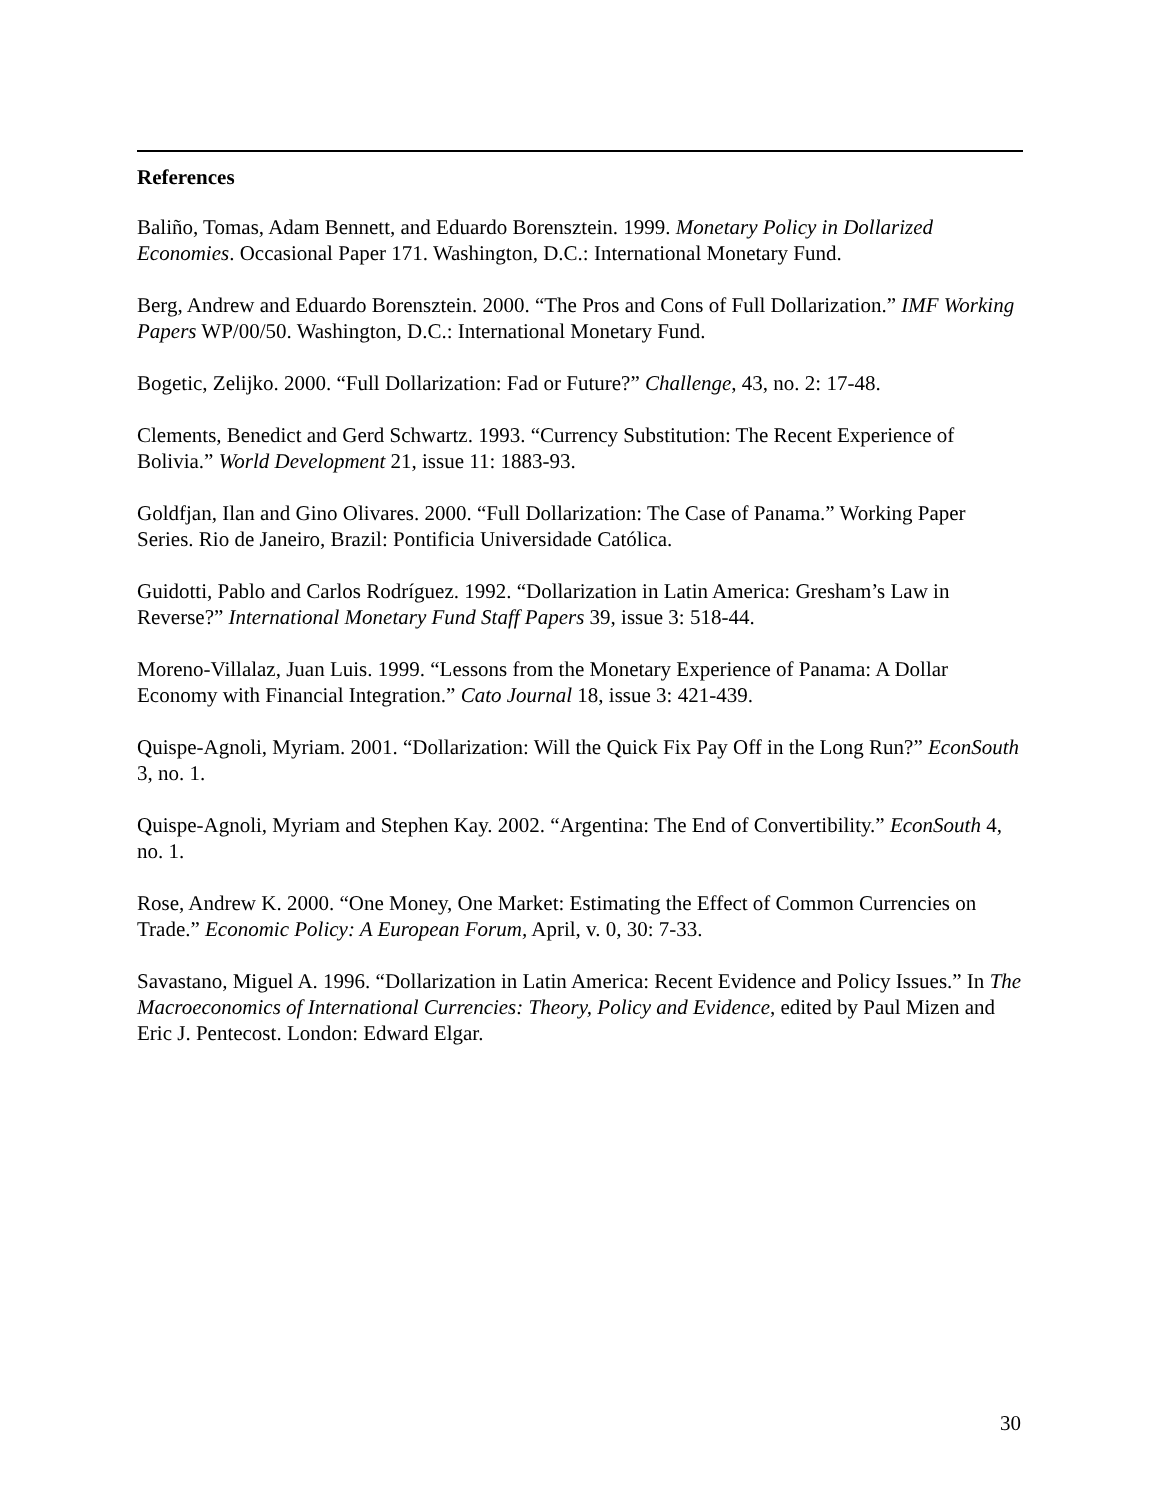References
Baliño, Tomas, Adam Bennett, and Eduardo Borensztein. 1999. Monetary Policy in Dollarized Economies. Occasional Paper 171. Washington, D.C.: International Monetary Fund.
Berg, Andrew and Eduardo Borensztein. 2000. “The Pros and Cons of Full Dollarization.” IMF Working Papers WP/00/50. Washington, D.C.: International Monetary Fund.
Bogetic, Zelijko. 2000. “Full Dollarization: Fad or Future?” Challenge, 43, no. 2: 17-48.
Clements, Benedict and Gerd Schwartz. 1993. “Currency Substitution: The Recent Experience of Bolivia.” World Development 21, issue 11: 1883-93.
Goldfjan, Ilan and Gino Olivares. 2000. “Full Dollarization: The Case of Panama.” Working Paper Series. Rio de Janeiro, Brazil: Pontificia Universidade Católica.
Guidotti, Pablo and Carlos Rodríguez. 1992. “Dollarization in Latin America: Gresham’s Law in Reverse?” International Monetary Fund Staff Papers 39, issue 3: 518-44.
Moreno-Villalaz, Juan Luis. 1999. “Lessons from the Monetary Experience of Panama: A Dollar Economy with Financial Integration.” Cato Journal 18, issue 3: 421-439.
Quispe-Agnoli, Myriam. 2001. “Dollarization: Will the Quick Fix Pay Off in the Long Run?” EconSouth 3, no. 1.
Quispe-Agnoli, Myriam and Stephen Kay. 2002. “Argentina: The End of Convertibility.” EconSouth 4, no. 1.
Rose, Andrew K. 2000. “One Money, One Market: Estimating the Effect of Common Currencies on Trade.” Economic Policy: A European Forum, April, v. 0, 30: 7-33.
Savastano, Miguel A. 1996. “Dollarization in Latin America: Recent Evidence and Policy Issues.” In The Macroeconomics of International Currencies: Theory, Policy and Evidence, edited by Paul Mizen and Eric J. Pentecost. London: Edward Elgar.
30